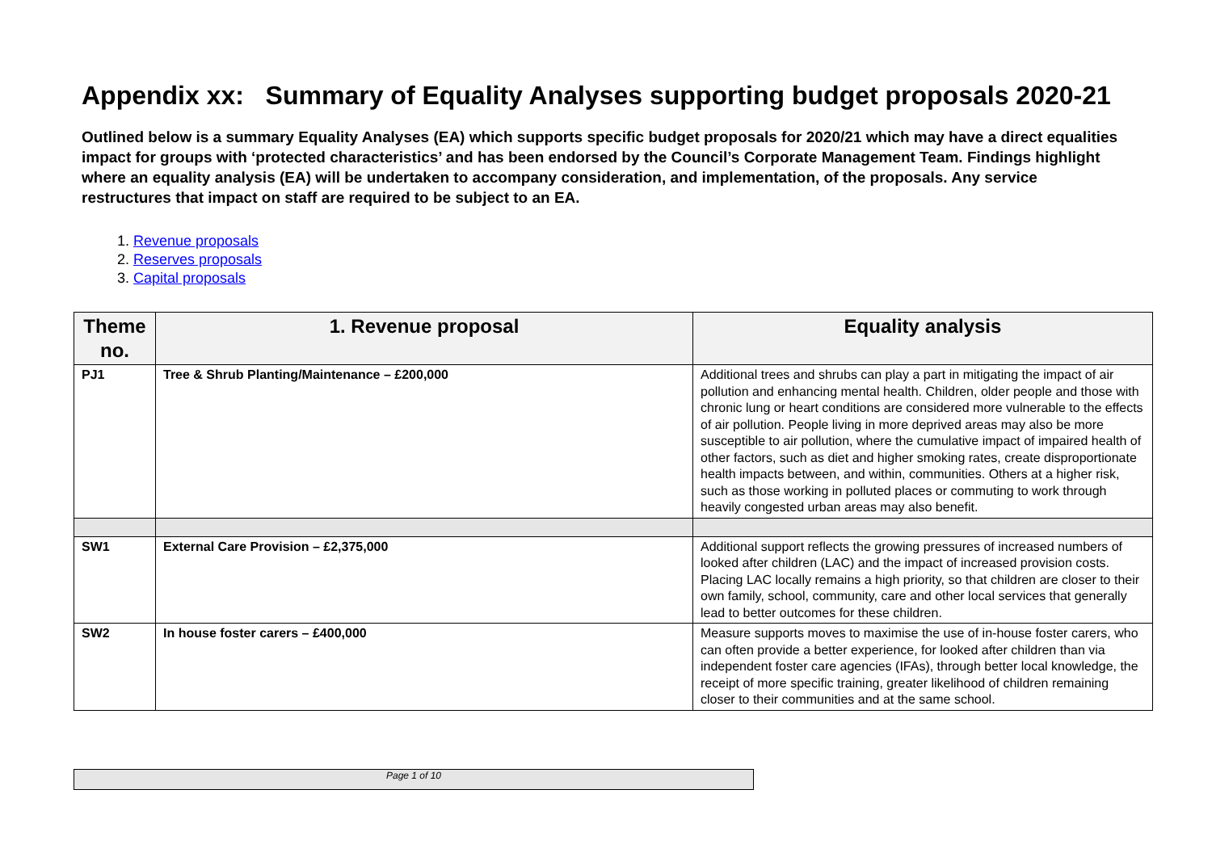Appendix xx: Summary of Equality Analyses supporting budget proposals 2020-21
Outlined below is a summary Equality Analyses (EA) which supports specific budget proposals for 2020/21 which may have a direct equalities impact for groups with ‘protected characteristics’ and has been endorsed by the Council’s Corporate Management Team. Findings highlight where an equality analysis (EA) will be undertaken to accompany consideration, and implementation, of the proposals. Any service restructures that impact on staff are required to be subject to an EA.
1. Revenue proposals
2. Reserves proposals
3. Capital proposals
| Theme no. | 1. Revenue proposal | Equality analysis |
| --- | --- | --- |
| PJ1 | Tree & Shrub Planting/Maintenance – £200,000 | Additional trees and shrubs can play a part in mitigating the impact of air pollution and enhancing mental health. Children, older people and those with chronic lung or heart conditions are considered more vulnerable to the effects of air pollution. People living in more deprived areas may also be more susceptible to air pollution, where the cumulative impact of impaired health of other factors, such as diet and higher smoking rates, create disproportionate health impacts between, and within, communities. Others at a higher risk, such as those working in polluted places or commuting to work through heavily congested urban areas may also benefit. |
| SW1 | External Care Provision – £2,375,000 | Additional support reflects the growing pressures of increased numbers of looked after children (LAC) and the impact of increased provision costs. Placing LAC locally remains a high priority, so that children are closer to their own family, school, community, care and other local services that generally lead to better outcomes for these children. |
| SW2 | In house foster carers – £400,000 | Measure supports moves to maximise the use of in-house foster carers, who can often provide a better experience, for looked after children than via independent foster care agencies (IFAs), through better local knowledge, the receipt of more specific training, greater likelihood of children remaining closer to their communities and at the same school. |
Page 1 of 10